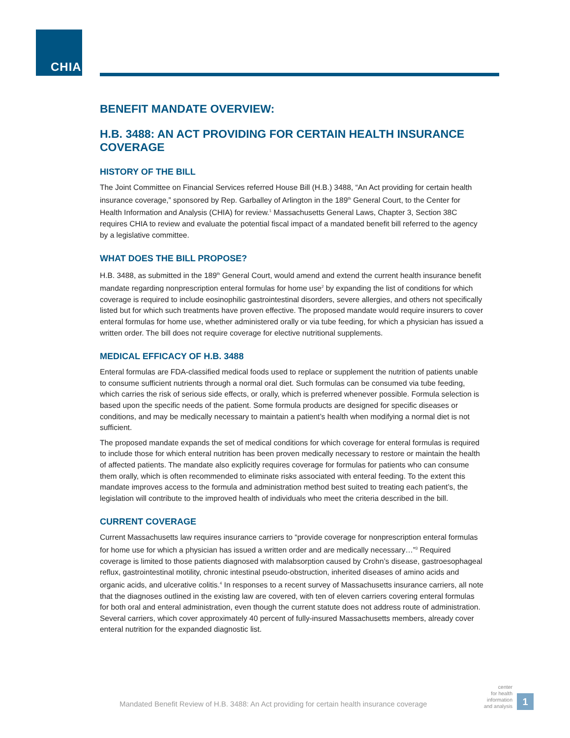CHIA.
BENEFIT MANDATE OVERVIEW:
H.B. 3488: AN ACT PROVIDING FOR CERTAIN HEALTH INSURANCE COVERAGE
HISTORY OF THE BILL
The Joint Committee on Financial Services referred House Bill (H.B.) 3488, “An Act providing for certain health insurance coverage,” sponsored by Rep. Garballey of Arlington in the 189<sup>th</sup> General Court, to the Center for Health Information and Analysis (CHIA) for review.<sup>1</sup> Massachusetts General Laws, Chapter 3, Section 38C requires CHIA to review and evaluate the potential fiscal impact of a mandated benefit bill referred to the agency by a legislative committee.
WHAT DOES THE BILL PROPOSE?
H.B. 3488, as submitted in the 189<sup>th</sup> General Court, would amend and extend the current health insurance benefit mandate regarding nonprescription enteral formulas for home use<sup>2</sup> by expanding the list of conditions for which coverage is required to include eosinophilic gastrointestinal disorders, severe allergies, and others not specifically listed but for which such treatments have proven effective. The proposed mandate would require insurers to cover enteral formulas for home use, whether administered orally or via tube feeding, for which a physician has issued a written order. The bill does not require coverage for elective nutritional supplements.
MEDICAL EFFICACY OF H.B. 3488
Enteral formulas are FDA-classified medical foods used to replace or supplement the nutrition of patients unable to consume sufficient nutrients through a normal oral diet. Such formulas can be consumed via tube feeding, which carries the risk of serious side effects, or orally, which is preferred whenever possible. Formula selection is based upon the specific needs of the patient. Some formula products are designed for specific diseases or conditions, and may be medically necessary to maintain a patient’s health when modifying a normal diet is not sufficient.
The proposed mandate expands the set of medical conditions for which coverage for enteral formulas is required to include those for which enteral nutrition has been proven medically necessary to restore or maintain the health of affected patients. The mandate also explicitly requires coverage for formulas for patients who can consume them orally, which is often recommended to eliminate risks associated with enteral feeding. To the extent this mandate improves access to the formula and administration method best suited to treating each patient’s, the legislation will contribute to the improved health of individuals who meet the criteria described in the bill.
CURRENT COVERAGE
Current Massachusetts law requires insurance carriers to “provide coverage for nonprescription enteral formulas for home use for which a physician has issued a written order and are medically necessary…”<sup>3</sup> Required coverage is limited to those patients diagnosed with malabsorption caused by Crohn’s disease, gastroesophageal reflux, gastrointestinal motility, chronic intestinal pseudo-obstruction, inherited diseases of amino acids and organic acids, and ulcerative colitis.<sup>4</sup> In responses to a recent survey of Massachusetts insurance carriers, all note that the diagnoses outlined in the existing law are covered, with ten of eleven carriers covering enteral formulas for both oral and enteral administration, even though the current statute does not address route of administration. Several carriers, which cover approximately 40 percent of fully-insured Massachusetts members, already cover enteral nutrition for the expanded diagnostic list.
Mandated Benefit Review of H.B. 3488: An Act providing for certain health insurance coverage
center
for health
information
and analysis
1